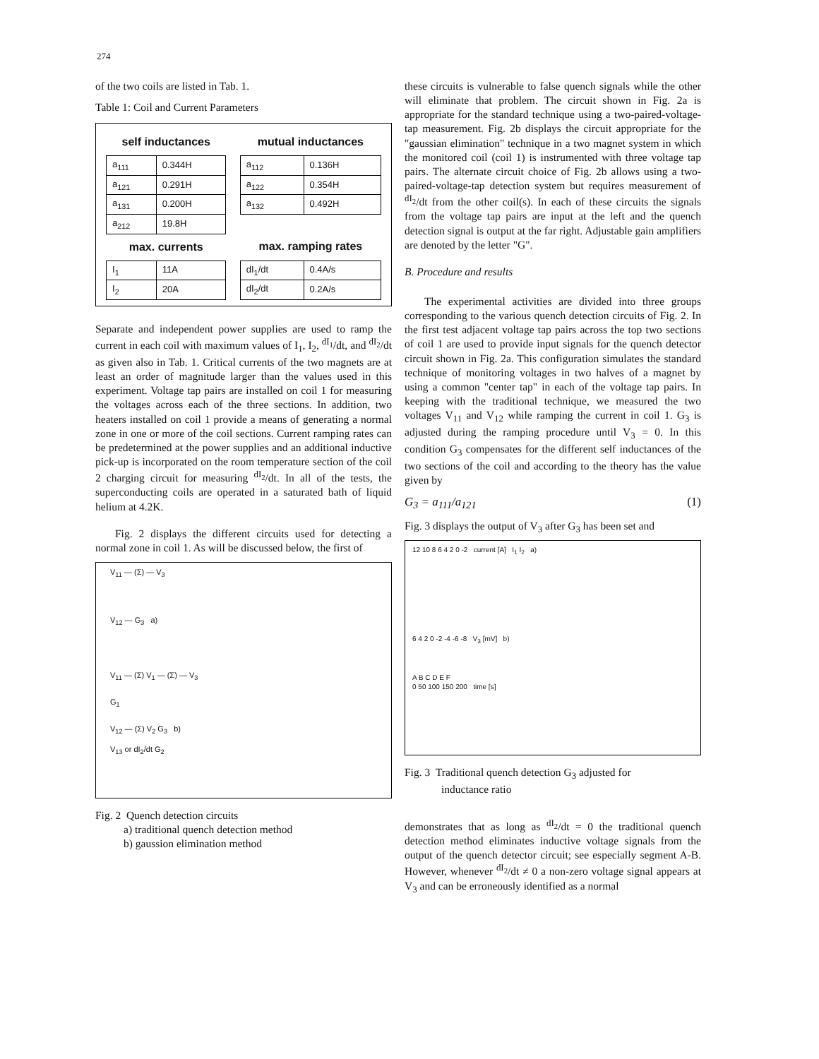274
of the two coils are listed in Tab. 1.
Table 1: Coil and Current Parameters
| self inductances | | | mutual inductances | |
| a<sub>111</sub> | 0.344H | | a<sub>112</sub> | 0.136H |
| a<sub>121</sub> | 0.291H | | a<sub>122</sub> | 0.354H |
| a<sub>131</sub> | 0.200H | | a<sub>132</sub> | 0.492H |
| a<sub>212</sub> | 19.8H | | | |
| max. currents | | | max. ramping rates | |
| I<sub>1</sub> | 11A | | dI<sub>1</sub>/dt | 0.4A/s |
| I<sub>2</sub> | 20A | | dI<sub>2</sub>/dt | 0.2A/s |
Separate and independent power supplies are used to ramp the current in each coil with maximum values of I<sub>1</sub>, I<sub>2</sub>, <sup>dI<sub>1</sub></sup>/dt, and <sup>dI<sub>2</sub></sup>/dt as given also in Tab. 1. Critical currents of the two magnets are at least an order of magnitude larger than the values used in this experiment. Voltage tap pairs are installed on coil 1 for measuring the voltages across each of the three sections. In addition, two heaters installed on coil 1 provide a means of generating a normal zone in one or more of the coil sections. Current ramping rates can be predetermined at the power supplies and an additional inductive pick-up is incorporated on the room temperature section of the coil 2 charging circuit for measuring <sup>dI<sub>2</sub></sup>/dt. In all of the tests, the superconducting coils are operated in a saturated bath of liquid helium at 4.2K.
Fig. 2 displays the different circuits used for detecting a normal zone in coil 1. As will be discussed below, the first of
V<sub>11</sub> — (Σ) — V<sub>3</sub>
V<sub>12</sub> — G<sub>3</sub> a)
V<sub>11</sub> — (Σ) V<sub>1</sub> — (Σ) — V<sub>3</sub>
G<sub>1</sub>
V<sub>12</sub> — (Σ) V<sub>2</sub> G<sub>3</sub> b)
V<sub>13</sub> or dI<sub>2</sub>/dt G<sub>2</sub>
Fig. 2 Quench detection circuits
a) traditional quench detection method
b) gaussion elimination method
these circuits is vulnerable to false quench signals while the other will eliminate that problem. The circuit shown in Fig. 2a is appropriate for the standard technique using a two-paired-voltage-tap measurement. Fig. 2b displays the circuit appropriate for the "gaussian elimination" technique in a two magnet system in which the monitored coil (coil 1) is instrumented with three voltage tap pairs. The alternate circuit choice of Fig. 2b allows using a two-paired-voltage-tap detection system but requires measurement of <sup>dI<sub>2</sub></sup>/dt from the other coil(s). In each of these circuits the signals from the voltage tap pairs are input at the left and the quench detection signal is output at the far right. Adjustable gain amplifiers are denoted by the letter "G".
B. Procedure and results
The experimental activities are divided into three groups corresponding to the various quench detection circuits of Fig. 2. In the first test adjacent voltage tap pairs across the top two sections of coil 1 are used to provide input signals for the quench detector circuit shown in Fig. 2a. This configuration simulates the standard technique of monitoring voltages in two halves of a magnet by using a common "center tap" in each of the voltage tap pairs. In keeping with the traditional technique, we measured the two voltages V<sub>11</sub> and V<sub>12</sub> while ramping the current in coil 1. G<sub>3</sub> is adjusted during the ramping procedure until V<sub>3</sub> = 0. In this condition G<sub>3</sub> compensates for the different self inductances of the two sections of the coil and according to the theory has the value given by
G<sub>3</sub> = a<sub>111</sub>/a<sub>121</sub> (1)
Fig. 3 displays the output of V<sub>3</sub> after G<sub>3</sub> has been set and
12 10 8 6 4 2 0 -2 current [A] I<sub>1</sub> I<sub>2</sub> a)
6 4 2 0 -2 -4 -6 -8 V<sub>3</sub> [mV] b)
A B C D E F
0 50 100 150 200 time [s]
Fig. 3 Traditional quench detection G<sub>3</sub> adjusted for
inductance ratio
demonstrates that as long as <sup>dI<sub>2</sub></sup>/dt = 0 the traditional quench detection method eliminates inductive voltage signals from the output of the quench detector circuit; see especially segment A-B. However, whenever <sup>dI<sub>2</sub></sup>/dt ≠ 0 a non-zero voltage signal appears at V<sub>3</sub> and can be erroneously identified as a normal